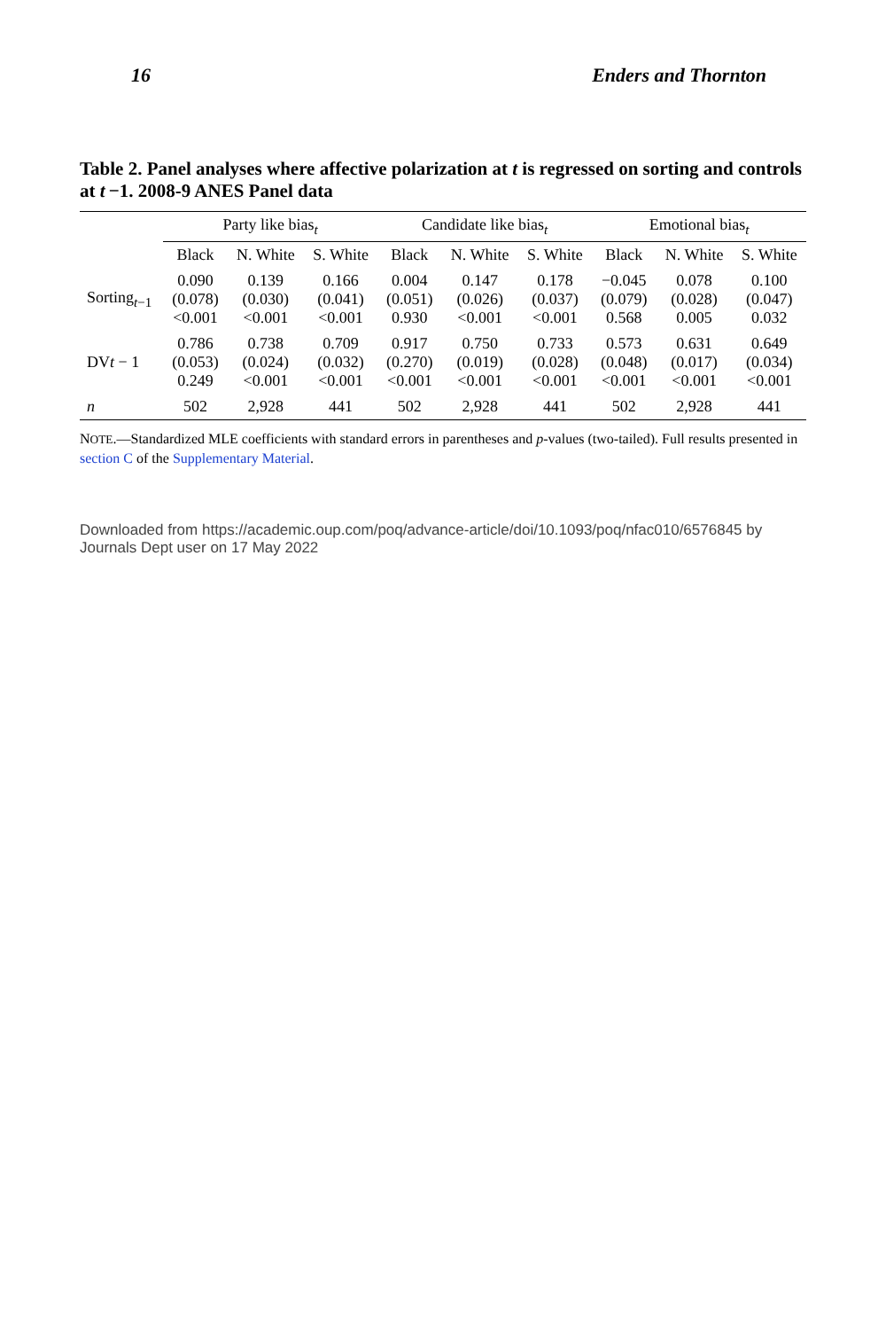16 Enders and Thornton
Table 2. Panel analyses where affective polarization at t is regressed on sorting and controls at t −1. 2008-9 ANES Panel data
| | Party like bias<sub>t</sub> | | | Candidate like bias<sub>t</sub> | | | Emotional bias<sub>t</sub> | | |
| --- | --- | --- | --- | --- | --- | --- | --- | --- | --- |
| | Black | N. White | S. White | Black | N. White | S. White | Black | N. White | S. White |
| Sorting<sub>t−1</sub> | 0.090 (0.078) <0.001 | 0.139 (0.030) <0.001 | 0.166 (0.041) <0.001 | 0.004 (0.051) 0.930 | 0.147 (0.026) <0.001 | 0.178 (0.037) <0.001 | −0.045 (0.079) 0.568 | 0.078 (0.028) 0.005 | 0.100 (0.047) 0.032 |
| DV t − 1 | 0.786 (0.053) 0.249 | 0.738 (0.024) <0.001 | 0.709 (0.032) <0.001 | 0.917 (0.270) <0.001 | 0.750 (0.019) <0.001 | 0.733 (0.028) <0.001 | 0.573 (0.048) <0.001 | 0.631 (0.017) <0.001 | 0.649 (0.034) <0.001 |
| n | 502 | 2,928 | 441 | 502 | 2,928 | 441 | 502 | 2,928 | 441 |
NOTE.—Standardized MLE coefficients with standard errors in parentheses and p-values (two-tailed). Full results presented in section C of the Supplementary Material.
Downloaded from https://academic.oup.com/poq/advance-article/doi/10.1093/poq/nfac010/6576845 by Journals Dept user on 17 May 2022